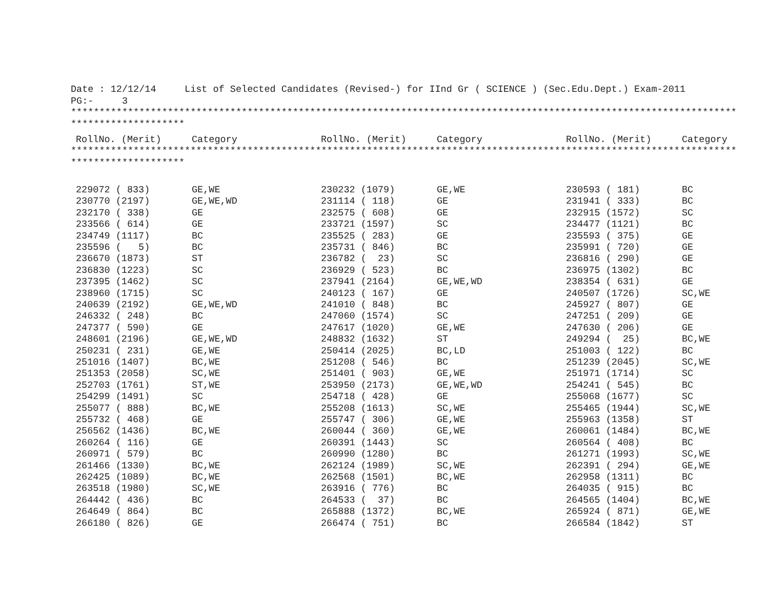Date : 12/12/14 List of Selected Candidates (Revised-) for IInd Gr ( SCIENCE ) (Sec.Edu.Dept.) Exam-2011
PG:- 3
*********************************************************************************************************************
********************
| RollNo. (Merit) | Category | RollNo. (Merit) | Category | RollNo. (Merit) | Category |
| --- | --- | --- | --- | --- | --- |
*********************************************************************************************************************
********************
| 229072 ( 833) | GE,WE | 230232 (1079) | GE,WE | 230593 ( 181) | BC |
| 230770 (2197) | GE,WE,WD | 231114 ( 118) | GE | 231941 ( 333) | BC |
| 232170 ( 338) | GE | 232575 ( 608) | GE | 232915 (1572) | SC |
| 233566 ( 614) | GE | 233721 (1597) | SC | 234477 (1121) | BC |
| 234749 (1117) | BC | 235525 ( 283) | GE | 235593 ( 375) | GE |
| 235596 ( 5) | BC | 235731 ( 846) | BC | 235991 ( 720) | GE |
| 236670 (1873) | ST | 236782 ( 23) | SC | 236816 ( 290) | GE |
| 236830 (1223) | SC | 236929 ( 523) | BC | 236975 (1302) | BC |
| 237395 (1462) | SC | 237941 (2164) | GE,WE,WD | 238354 ( 631) | GE |
| 238960 (1715) | SC | 240123 ( 167) | GE | 240507 (1726) | SC,WE |
| 240639 (2192) | GE,WE,WD | 241010 ( 848) | BC | 245927 ( 807) | GE |
| 246332 ( 248) | BC | 247060 (1574) | SC | 247251 ( 209) | GE |
| 247377 ( 590) | GE | 247617 (1020) | GE,WE | 247630 ( 206) | GE |
| 248601 (2196) | GE,WE,WD | 248832 (1632) | ST | 249294 ( 25) | BC,WE |
| 250231 ( 231) | GE,WE | 250414 (2025) | BC,LD | 251003 ( 122) | BC |
| 251016 (1407) | BC,WE | 251208 ( 546) | BC | 251239 (2045) | SC,WE |
| 251353 (2058) | SC,WE | 251401 ( 903) | GE,WE | 251971 (1714) | SC |
| 252703 (1761) | ST,WE | 253950 (2173) | GE,WE,WD | 254241 ( 545) | BC |
| 254299 (1491) | SC | 254718 ( 428) | GE | 255068 (1677) | SC |
| 255077 ( 888) | BC,WE | 255208 (1613) | SC,WE | 255465 (1944) | SC,WE |
| 255732 ( 468) | GE | 255747 ( 306) | GE,WE | 255963 (1358) | ST |
| 256562 (1436) | BC,WE | 260044 ( 360) | GE,WE | 260061 (1484) | BC,WE |
| 260264 ( 116) | GE | 260391 (1443) | SC | 260564 ( 408) | BC |
| 260971 ( 579) | BC | 260990 (1280) | BC | 261271 (1993) | SC,WE |
| 261466 (1330) | BC,WE | 262124 (1989) | SC,WE | 262391 ( 294) | GE,WE |
| 262425 (1089) | BC,WE | 262568 (1501) | BC,WE | 262958 (1311) | BC |
| 263518 (1980) | SC,WE | 263916 ( 776) | BC | 264035 ( 915) | BC |
| 264442 ( 436) | BC | 264533 ( 37) | BC | 264565 (1404) | BC,WE |
| 264649 ( 864) | BC | 265888 (1372) | BC,WE | 265924 ( 871) | GE,WE |
| 266180 ( 826) | GE | 266474 ( 751) | BC | 266584 (1842) | ST |